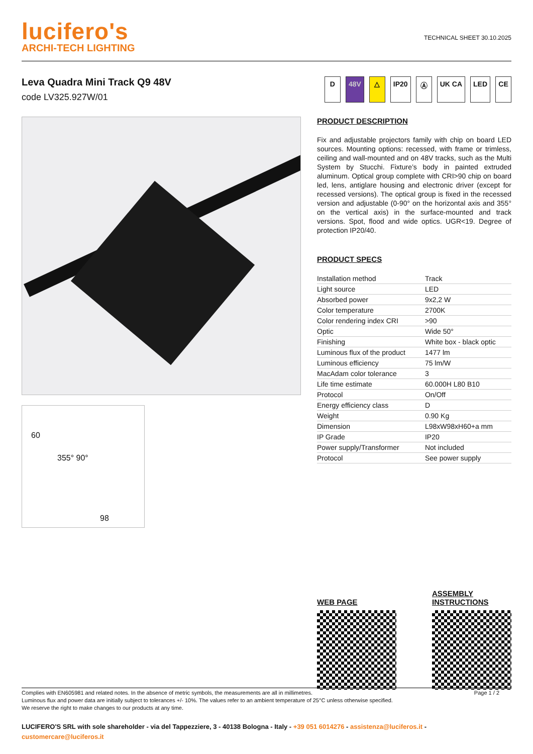lucifero's
ARCHI-TECH LIGHTING
TECHNICAL SHEET 30.10.2025
Leva Quadra Mini Track Q9 48V
code LV325.927W/01
D 48V △ IP20 Ⓐ UK CA LED CE
60
355° 90°
98
PRODUCT DESCRIPTION
Fix and adjustable projectors family with chip on board LED sources. Mounting options: recessed, with frame or trimless, ceiling and wall-mounted and on 48V tracks, such as the Multi System by Stucchi. Fixture’s body in painted extruded aluminum. Optical group complete with CRI>90 chip on board led, lens, antiglare housing and electronic driver (except for recessed versions). The optical group is fixed in the recessed version and adjustable (0-90° on the horizontal axis and 355° on the vertical axis) in the surface-mounted and track versions. Spot, flood and wide optics. UGR<19. Degree of protection IP20/40.
PRODUCT SPECS
| Installation method | Track |
| Light source | LED |
| Absorbed power | 9x2,2 W |
| Color temperature | 2700K |
| Color rendering index CRI | >90 |
| Optic | Wide 50° |
| Finishing | White box - black optic |
| Luminous flux of the product | 1477 lm |
| Luminous efficiency | 75 lm/W |
| MacAdam color tolerance | 3 |
| Life time estimate | 60.000H L80 B10 |
| Protocol | On/Off |
| Energy efficiency class | D |
| Weight | 0.90 Kg |
| Dimension | L98xW98xH60+a mm |
| IP Grade | IP20 |
| Power supply/Transformer | Not included |
| Protocol | See power supply |
WEB PAGE
ASSEMBLY
INSTRUCTIONS
Complies with EN605981 and related notes. In the absence of metric symbols, the measurements are all in millimetres.
Luminous flux and power data are initially subject to tolerances +/- 10%. The values refer to an ambient temperature of 25°C unless otherwise specified.
We reserve the right to make changes to our products at any time.
Page 1 / 2
LUCIFERO'S SRL with sole shareholder - via del Tappezziere, 3 - 40138 Bologna - Italy - +39 051 6014276 - assistenza@luciferos.it -
customercare@luciferos.it